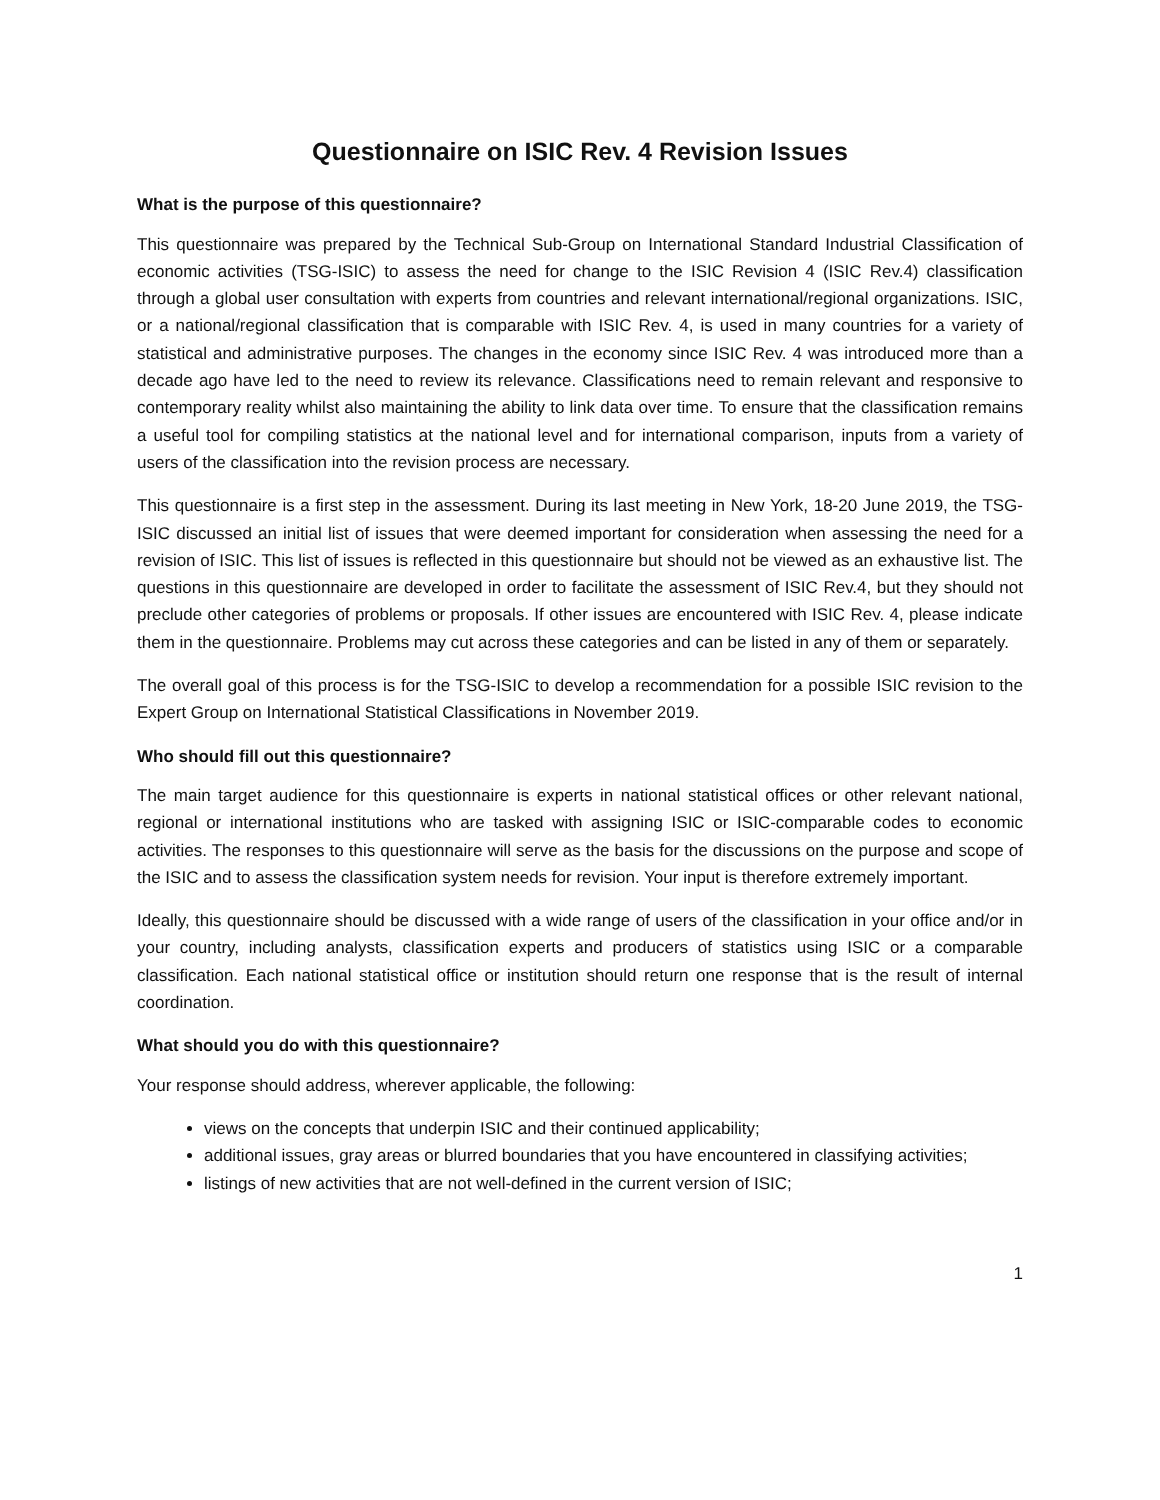Questionnaire on ISIC Rev. 4 Revision Issues
What is the purpose of this questionnaire?
This questionnaire was prepared by the Technical Sub-Group on International Standard Industrial Classification of economic activities (TSG-ISIC) to assess the need for change to the ISIC Revision 4 (ISIC Rev.4) classification through a global user consultation with experts from countries and relevant international/regional organizations. ISIC, or a national/regional classification that is comparable with ISIC Rev. 4, is used in many countries for a variety of statistical and administrative purposes. The changes in the economy since ISIC Rev. 4 was introduced more than a decade ago have led to the need to review its relevance. Classifications need to remain relevant and responsive to contemporary reality whilst also maintaining the ability to link data over time. To ensure that the classification remains a useful tool for compiling statistics at the national level and for international comparison, inputs from a variety of users of the classification into the revision process are necessary.
This questionnaire is a first step in the assessment. During its last meeting in New York, 18-20 June 2019, the TSG-ISIC discussed an initial list of issues that were deemed important for consideration when assessing the need for a revision of ISIC. This list of issues is reflected in this questionnaire but should not be viewed as an exhaustive list. The questions in this questionnaire are developed in order to facilitate the assessment of ISIC Rev.4, but they should not preclude other categories of problems or proposals. If other issues are encountered with ISIC Rev. 4, please indicate them in the questionnaire. Problems may cut across these categories and can be listed in any of them or separately.
The overall goal of this process is for the TSG-ISIC to develop a recommendation for a possible ISIC revision to the Expert Group on International Statistical Classifications in November 2019.
Who should fill out this questionnaire?
The main target audience for this questionnaire is experts in national statistical offices or other relevant national, regional or international institutions who are tasked with assigning ISIC or ISIC-comparable codes to economic activities. The responses to this questionnaire will serve as the basis for the discussions on the purpose and scope of the ISIC and to assess the classification system needs for revision. Your input is therefore extremely important.
Ideally, this questionnaire should be discussed with a wide range of users of the classification in your office and/or in your country, including analysts, classification experts and producers of statistics using ISIC or a comparable classification. Each national statistical office or institution should return one response that is the result of internal coordination.
What should you do with this questionnaire?
Your response should address, wherever applicable, the following:
views on the concepts that underpin ISIC and their continued applicability;
additional issues, gray areas or blurred boundaries that you have encountered in classifying activities;
listings of new activities that are not well-defined in the current version of ISIC;
1